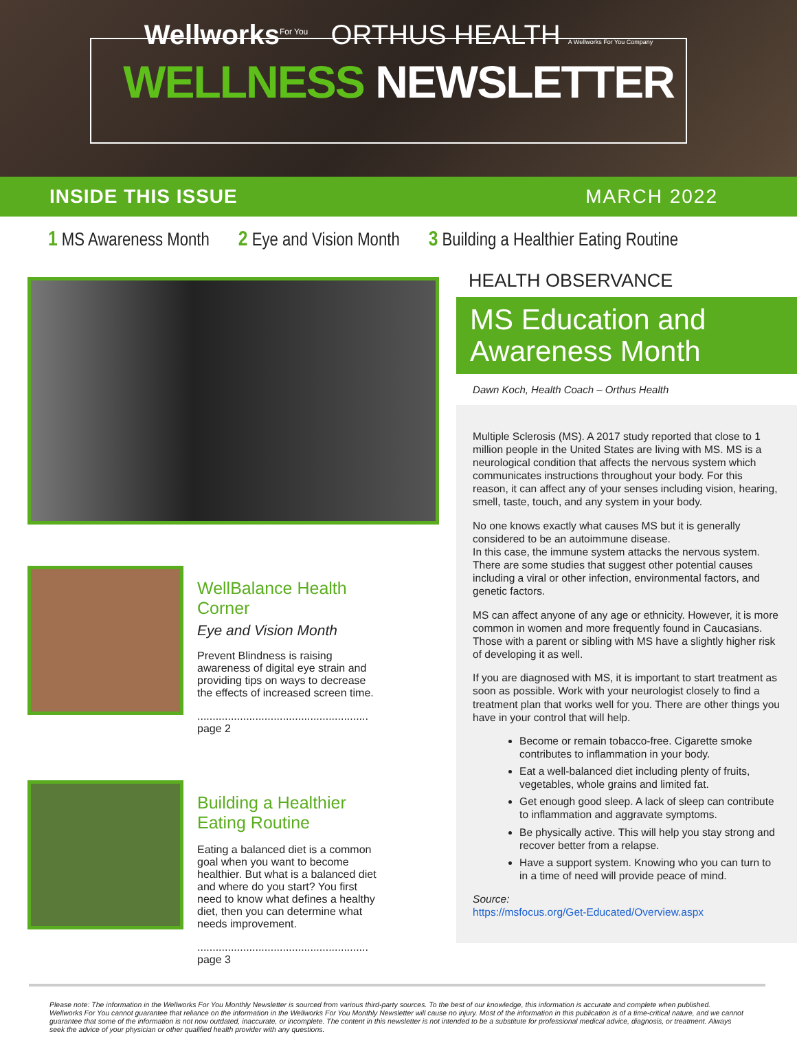Wellworks<sup>For You</sup> ORTHUS HEALTH A Wellworks For You Company
WELLNESS NEWSLETTER
INSIDE THIS ISSUE MARCH 2022
1 MS Awareness Month 2 Eye and Vision Month 3 Building a Healthier Eating Routine
WellBalance Health Corner
Eye and Vision Month
Prevent Blindness is raising awareness of digital eye strain and providing tips on ways to decrease the effects of increased screen time.
........................................................ page 2
Building a Healthier Eating Routine
Eating a balanced diet is a common goal when you want to become healthier. But what is a balanced diet and where do you start? You first need to know what defines a healthy diet, then you can determine what needs improvement.
........................................................ page 3
HEALTH OBSERVANCE
MS Education and
Awareness Month
Dawn Koch, Health Coach – Orthus Health
Multiple Sclerosis (MS). A 2017 study reported that close to 1 million people in the United States are living with MS. MS is a neurological condition that affects the nervous system which communicates instructions throughout your body. For this reason, it can affect any of your senses including vision, hearing, smell, taste, touch, and any system in your body.
No one knows exactly what causes MS but it is generally considered to be an autoimmune disease.
In this case, the immune system attacks the nervous system. There are some studies that suggest other potential causes including a viral or other infection, environmental factors, and genetic factors.
MS can affect anyone of any age or ethnicity. However, it is more common in women and more frequently found in Caucasians. Those with a parent or sibling with MS have a slightly higher risk of developing it as well.
If you are diagnosed with MS, it is important to start treatment as soon as possible. Work with your neurologist closely to find a treatment plan that works well for you. There are other things you have in your control that will help.
Become or remain tobacco-free. Cigarette smoke contributes to inflammation in your body.
Eat a well-balanced diet including plenty of fruits, vegetables, whole grains and limited fat.
Get enough good sleep. A lack of sleep can contribute to inflammation and aggravate symptoms.
Be physically active. This will help you stay strong and recover better from a relapse.
Have a support system. Knowing who you can turn to in a time of need will provide peace of mind.
Source:
https://msfocus.org/Get-Educated/Overview.aspx
Please note: The information in the Wellworks For You Monthly Newsletter is sourced from various third-party sources. To the best of our knowledge, this information is accurate and complete when published. Wellworks For You cannot guarantee that reliance on the information in the Wellworks For You Monthly Newsletter will cause no injury. Most of the information in this publication is of a time-critical nature, and we cannot guarantee that some of the information is not now outdated, inaccurate, or incomplete. The content in this newsletter is not intended to be a substitute for professional medical advice, diagnosis, or treatment. Always seek the advice of your physician or other qualified health provider with any questions.